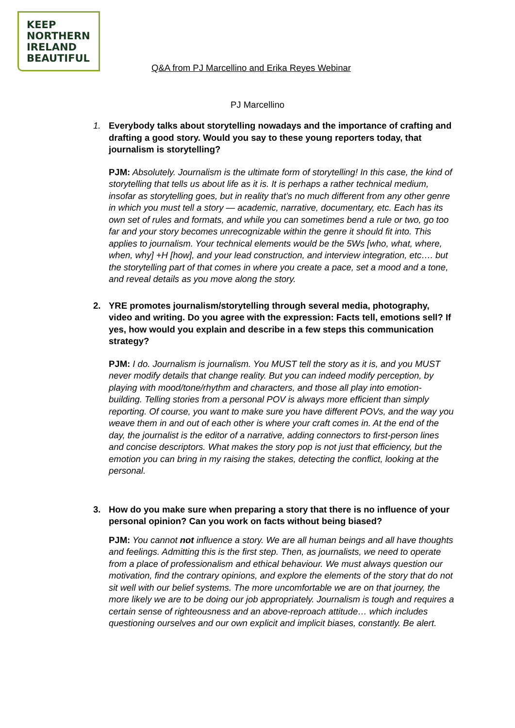KEEP
NORTHERN
IRELAND
BEAUTIFUL
Q&A from PJ Marcellino and Erika Reyes Webinar
PJ Marcellino
1. Everybody talks about storytelling nowadays and the importance of crafting and drafting a good story. Would you say to these young reporters today, that journalism is storytelling?
PJM: Absolutely. Journalism is the ultimate form of storytelling! In this case, the kind of storytelling that tells us about life as it is. It is perhaps a rather technical medium, insofar as storytelling goes, but in reality that’s no much different from any other genre in which you must tell a story — academic, narrative, documentary, etc. Each has its own set of rules and formats, and while you can sometimes bend a rule or two, go too far and your story becomes unrecognizable within the genre it should fit into. This applies to journalism. Your technical elements would be the 5Ws [who, what, where, when, why] +H [how], and your lead construction, and interview integration, etc…. but the storytelling part of that comes in where you create a pace, set a mood and a tone, and reveal details as you move along the story.
2. YRE promotes journalism/storytelling through several media, photography, video and writing. Do you agree with the expression: Facts tell, emotions sell? If yes, how would you explain and describe in a few steps this communication strategy?
PJM: I do. Journalism is journalism. You MUST tell the story as it is, and you MUST never modify details that change reality. But you can indeed modify perception, by playing with mood/tone/rhythm and characters, and those all play into emotion-building. Telling stories from a personal POV is always more efficient than simply reporting. Of course, you want to make sure you have different POVs, and the way you weave them in and out of each other is where your craft comes in. At the end of the day, the journalist is the editor of a narrative, adding connectors to first-person lines and concise descriptors. What makes the story pop is not just that efficiency, but the emotion you can bring in my raising the stakes, detecting the conflict, looking at the personal.
3. How do you make sure when preparing a story that there is no influence of your personal opinion? Can you work on facts without being biased?
PJM: You cannot not influence a story. We are all human beings and all have thoughts and feelings. Admitting this is the first step. Then, as journalists, we need to operate from a place of professionalism and ethical behaviour. We must always question our motivation, find the contrary opinions, and explore the elements of the story that do not sit well with our belief systems. The more uncomfortable we are on that journey, the more likely we are to be doing our job appropriately. Journalism is tough and requires a certain sense of righteousness and an above-reproach attitude… which includes questioning ourselves and our own explicit and implicit biases, constantly. Be alert.